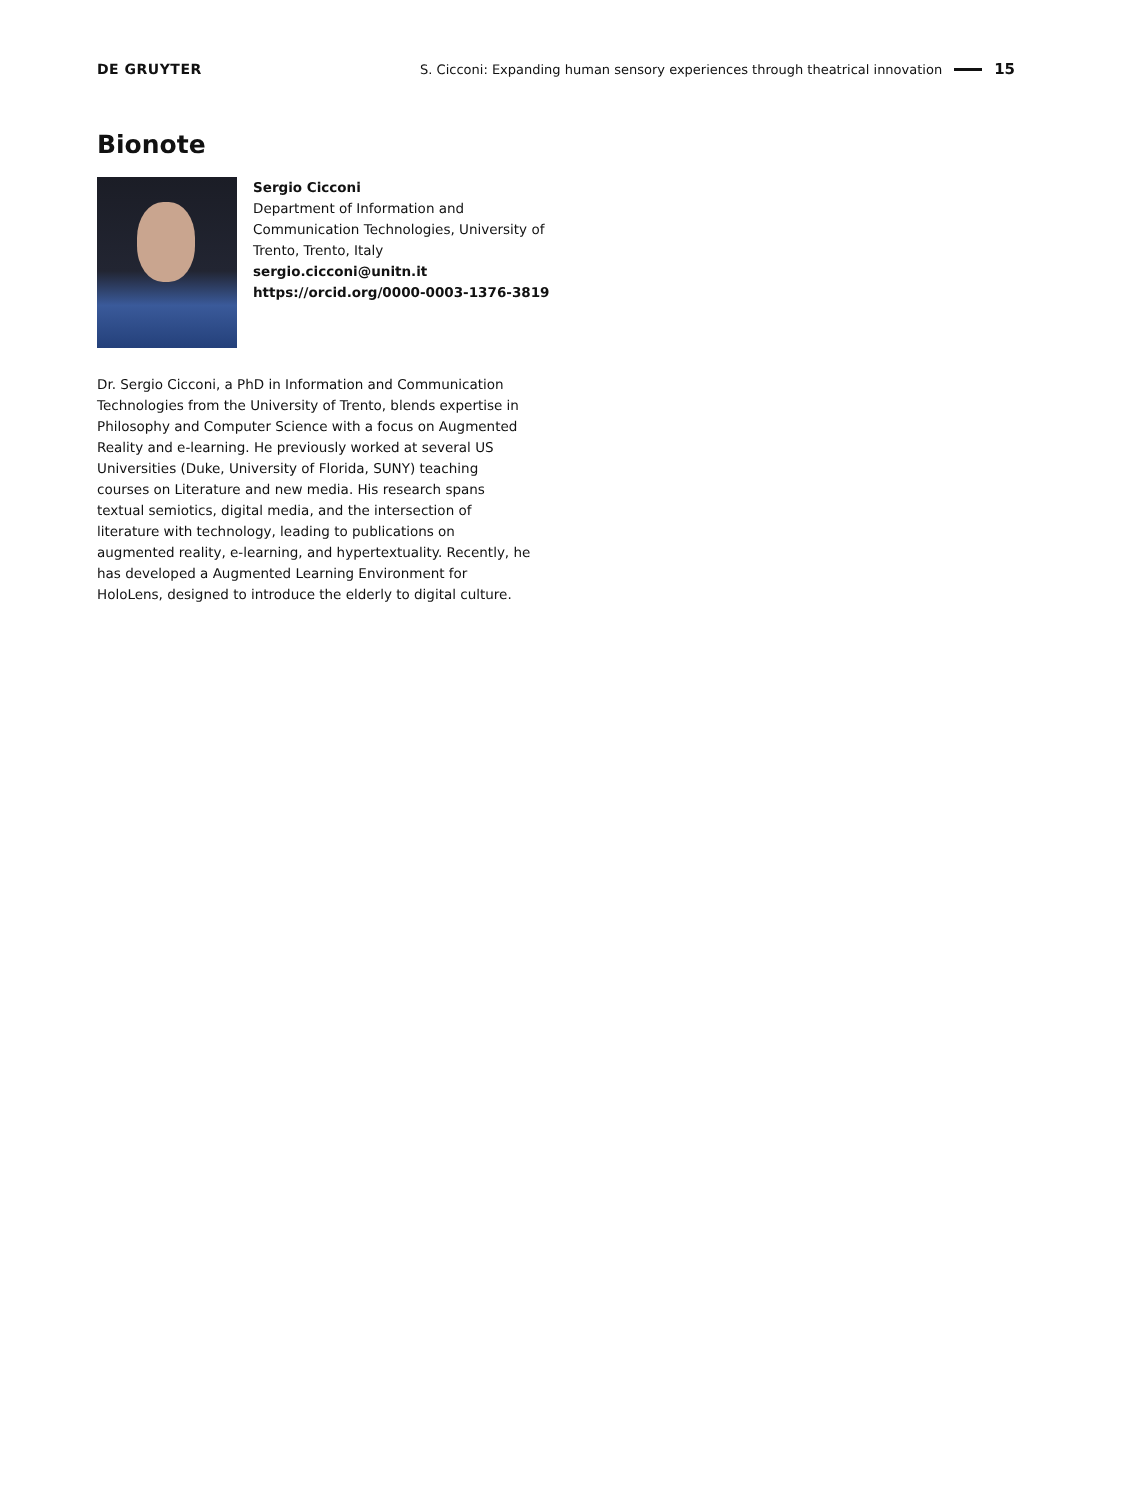DE GRUYTER S. Cicconi: Expanding human sensory experiences through theatrical innovation 15
Bionote
Sergio Cicconi
Department of Information and
Communication Technologies, University of
Trento, Trento, Italy
sergio.cicconi@unitn.it
https://orcid.org/0000-0003-1376-3819
Dr. Sergio Cicconi, a PhD in Information and Communication Technologies from the University of Trento, blends expertise in Philosophy and Computer Science with a focus on Augmented Reality and e-learning. He previously worked at several US Universities (Duke, University of Florida, SUNY) teaching courses on Literature and new media. His research spans textual semiotics, digital media, and the intersection of literature with technology, leading to publications on augmented reality, e-learning, and hypertextuality. Recently, he has developed a Augmented Learning Environment for HoloLens, designed to introduce the elderly to digital culture.